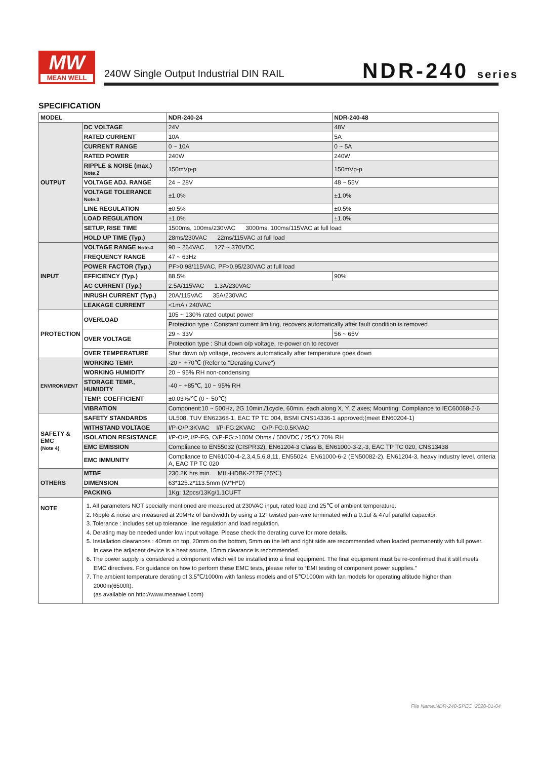MW
MEAN WELL
240W Single Output Industrial DIN RAIL
NDR-240 series
SPECIFICATION
| MODEL | | NDR-240-24 | NDR-240-48 |
| --- | --- | --- | --- |
| OUTPUT | DC VOLTAGE | 24V | 48V |
| | RATED CURRENT | 10A | 5A |
| | CURRENT RANGE | 0 ~ 10A | 0 ~ 5A |
| | RATED POWER | 240W | 240W |
| | RIPPLE & NOISE (max.) Note.2 | 150mVp-p | 150mVp-p |
| | VOLTAGE ADJ. RANGE | 24 ~ 28V | 48 ~ 55V |
| | VOLTAGE TOLERANCE Note.3 | ±1.0% | ±1.0% |
| | LINE REGULATION | ±0.5% | ±0.5% |
| | LOAD REGULATION | ±1.0% | ±1.0% |
| | SETUP, RISE TIME | 1500ms, 100ms/230VAC 3000ms, 100ms/115VAC at full load | |
| | HOLD UP TIME (Typ.) | 28ms/230VAC 22ms/115VAC at full load | |
| INPUT | VOLTAGE RANGE Note.4 | 90 ~ 264VAC 127 ~ 370VDC | |
| | FREQUENCY RANGE | 47 ~ 63Hz | |
| | POWER FACTOR (Typ.) | PF>0.98/115VAC, PF>0.95/230VAC at full load | |
| | EFFICIENCY (Typ.) | 88.5% | 90% |
| | AC CURRENT (Typ.) | 2.5A/115VAC 1.3A/230VAC | |
| | INRUSH CURRENT (Typ.) | 20A/115VAC 35A/230VAC | |
| | LEAKAGE CURRENT | <1mA / 240VAC | |
| PROTECTION | OVERLOAD | 105 ~ 130% rated output power | |
| | | Protection type : Constant current limiting, recovers automatically after fault condition is removed | |
| | OVER VOLTAGE | 29 ~ 33V | 56 ~ 65V |
| | | Protection type : Shut down o/p voltage, re-power on to recover | |
| | OVER TEMPERATURE | Shut down o/p voltage, recovers automatically after temperature goes down | |
| ENVIRONMENT | WORKING TEMP. | -20 ~ +70℃ (Refer to "Derating Curve") | |
| | WORKING HUMIDITY | 20 ~ 95% RH non-condensing | |
| | STORAGE TEMP., HUMIDITY | -40 ~ +85℃, 10 ~ 95% RH | |
| | TEMP. COEFFICIENT | ±0.03%/℃ (0 ~ 50℃) | |
| | VIBRATION | Component:10 ~ 500Hz, 2G 10min./1cycle, 60min. each along X, Y, Z axes; Mounting: Compliance to IEC60068-2-6 | |
| SAFETY & EMC (Note 4) | SAFETY STANDARDS | UL508, TUV EN62368-1, EAC TP TC 004, BSMI CNS14336-1 approved;(meet EN60204-1) | |
| | WITHSTAND VOLTAGE | I/P-O/P:3KVAC I/P-FG:2KVAC O/P-FG:0.5KVAC | |
| | ISOLATION RESISTANCE | I/P-O/P, I/P-FG, O/P-FG:>100M Ohms / 500VDC / 25℃/ 70% RH | |
| | EMC EMISSION | Compliance to EN55032 (CISPR32), EN61204-3 Class B, EN61000-3-2,-3, EAC TP TC 020, CNS13438 | |
| | EMC IMMUNITY | Compliance to EN61000-4-2,3,4,5,6,8,11, EN55024, EN61000-6-2 (EN50082-2), EN61204-3, heavy industry level, criteria A, EAC TP TC 020 | |
| OTHERS | MTBF | 230.2K hrs min. MIL-HDBK-217F (25℃) | |
| | DIMENSION | 63*125.2*113.5mm (W*H*D) | |
| | PACKING | 1Kg; 12pcs/13Kg/1.1CUFT | |
| NOTE | 1. All parameters NOT specially mentioned are measured at 230VAC input, rated load and 25℃ of ambient temperature. 2. Ripple & noise are measured at 20MHz of bandwidth by using a 12" twisted pair-wire terminated with a 0.1uf & 47uf parallel capacitor. 3. Tolerance : includes set up tolerance, line regulation and load regulation. 4. Derating may be needed under low input voltage. Please check the derating curve for more details. 5. Installation clearances : 40mm on top, 20mm on the bottom, 5mm on the left and right side are recommended when loaded permanently with full power. In case the adjacent device is a heat source, 15mm clearance is recommended. 6. The power supply is considered a component which will be installed into a final equipment. The final equipment must be re-confirmed that it still meets EMC directives. For guidance on how to perform these EMC tests, please refer to “EMI testing of component power supplies.” 7. The ambient temperature derating of 3.5℃/1000m with fanless models and of 5℃/1000m with fan models for operating altitude higher than 2000m(6500ft). (as available on http://www.meanwell.com) | | |
File Name:NDR-240-SPEC 2020-01-04